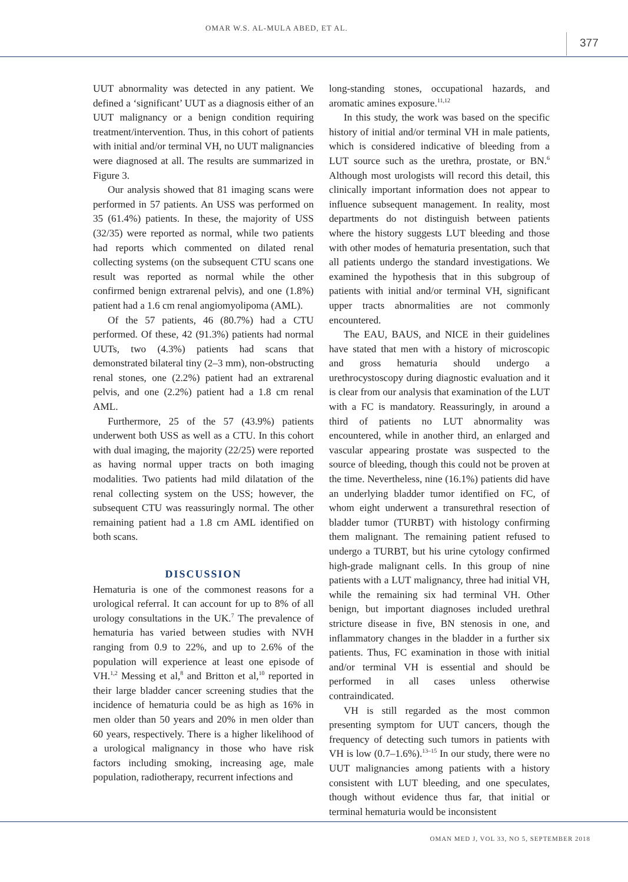OMAR W.S. AL-MULA ABED, ET AL.
377
UUT abnormality was detected in any patient. We defined a ‘significant’ UUT as a diagnosis either of an UUT malignancy or a benign condition requiring treatment/intervention. Thus, in this cohort of patients with initial and/or terminal VH, no UUT malignancies were diagnosed at all. The results are summarized in Figure 3.
Our analysis showed that 81 imaging scans were performed in 57 patients. An USS was performed on 35 (61.4%) patients. In these, the majority of USS (32/35) were reported as normal, while two patients had reports which commented on dilated renal collecting systems (on the subsequent CTU scans one result was reported as normal while the other confirmed benign extrarenal pelvis), and one (1.8%) patient had a 1.6 cm renal angiomyolipoma (AML).
Of the 57 patients, 46 (80.7%) had a CTU performed. Of these, 42 (91.3%) patients had normal UUTs, two (4.3%) patients had scans that demonstrated bilateral tiny (2–3 mm), non-obstructing renal stones, one (2.2%) patient had an extrarenal pelvis, and one (2.2%) patient had a 1.8 cm renal AML.
Furthermore, 25 of the 57 (43.9%) patients underwent both USS as well as a CTU. In this cohort with dual imaging, the majority (22/25) were reported as having normal upper tracts on both imaging modalities. Two patients had mild dilatation of the renal collecting system on the USS; however, the subsequent CTU was reassuringly normal. The other remaining patient had a 1.8 cm AML identified on both scans.
DISCUSSION
Hematuria is one of the commonest reasons for a urological referral. It can account for up to 8% of all urology consultations in the UK.<sup>7</sup> The prevalence of hematuria has varied between studies with NVH ranging from 0.9 to 22%, and up to 2.6% of the population will experience at least one episode of VH.<sup>1,2</sup> Messing et al,<sup>8</sup> and Britton et al,<sup>10</sup> reported in their large bladder cancer screening studies that the incidence of hematuria could be as high as 16% in men older than 50 years and 20% in men older than 60 years, respectively. There is a higher likelihood of a urological malignancy in those who have risk factors including smoking, increasing age, male population, radiotherapy, recurrent infections and
long-standing stones, occupational hazards, and aromatic amines exposure.<sup>11,12</sup>
In this study, the work was based on the specific history of initial and/or terminal VH in male patients, which is considered indicative of bleeding from a LUT source such as the urethra, prostate, or BN.<sup>6</sup> Although most urologists will record this detail, this clinically important information does not appear to influence subsequent management. In reality, most departments do not distinguish between patients where the history suggests LUT bleeding and those with other modes of hematuria presentation, such that all patients undergo the standard investigations. We examined the hypothesis that in this subgroup of patients with initial and/or terminal VH, significant upper tracts abnormalities are not commonly encountered.
The EAU, BAUS, and NICE in their guidelines have stated that men with a history of microscopic and gross hematuria should undergo a urethrocystoscopy during diagnostic evaluation and it is clear from our analysis that examination of the LUT with a FC is mandatory. Reassuringly, in around a third of patients no LUT abnormality was encountered, while in another third, an enlarged and vascular appearing prostate was suspected to the source of bleeding, though this could not be proven at the time. Nevertheless, nine (16.1%) patients did have an underlying bladder tumor identified on FC, of whom eight underwent a transurethral resection of bladder tumor (TURBT) with histology confirming them malignant. The remaining patient refused to undergo a TURBT, but his urine cytology confirmed high-grade malignant cells. In this group of nine patients with a LUT malignancy, three had initial VH, while the remaining six had terminal VH. Other benign, but important diagnoses included urethral stricture disease in five, BN stenosis in one, and inflammatory changes in the bladder in a further six patients. Thus, FC examination in those with initial and/or terminal VH is essential and should be performed in all cases unless otherwise contraindicated.
VH is still regarded as the most common presenting symptom for UUT cancers, though the frequency of detecting such tumors in patients with VH is low (0.7–1.6%).<sup>13–15</sup> In our study, there were no UUT malignancies among patients with a history consistent with LUT bleeding, and one speculates, though without evidence thus far, that initial or terminal hematuria would be inconsistent
OMAN MED J, VOL 33, NO 5, SEPTEMBER 2018